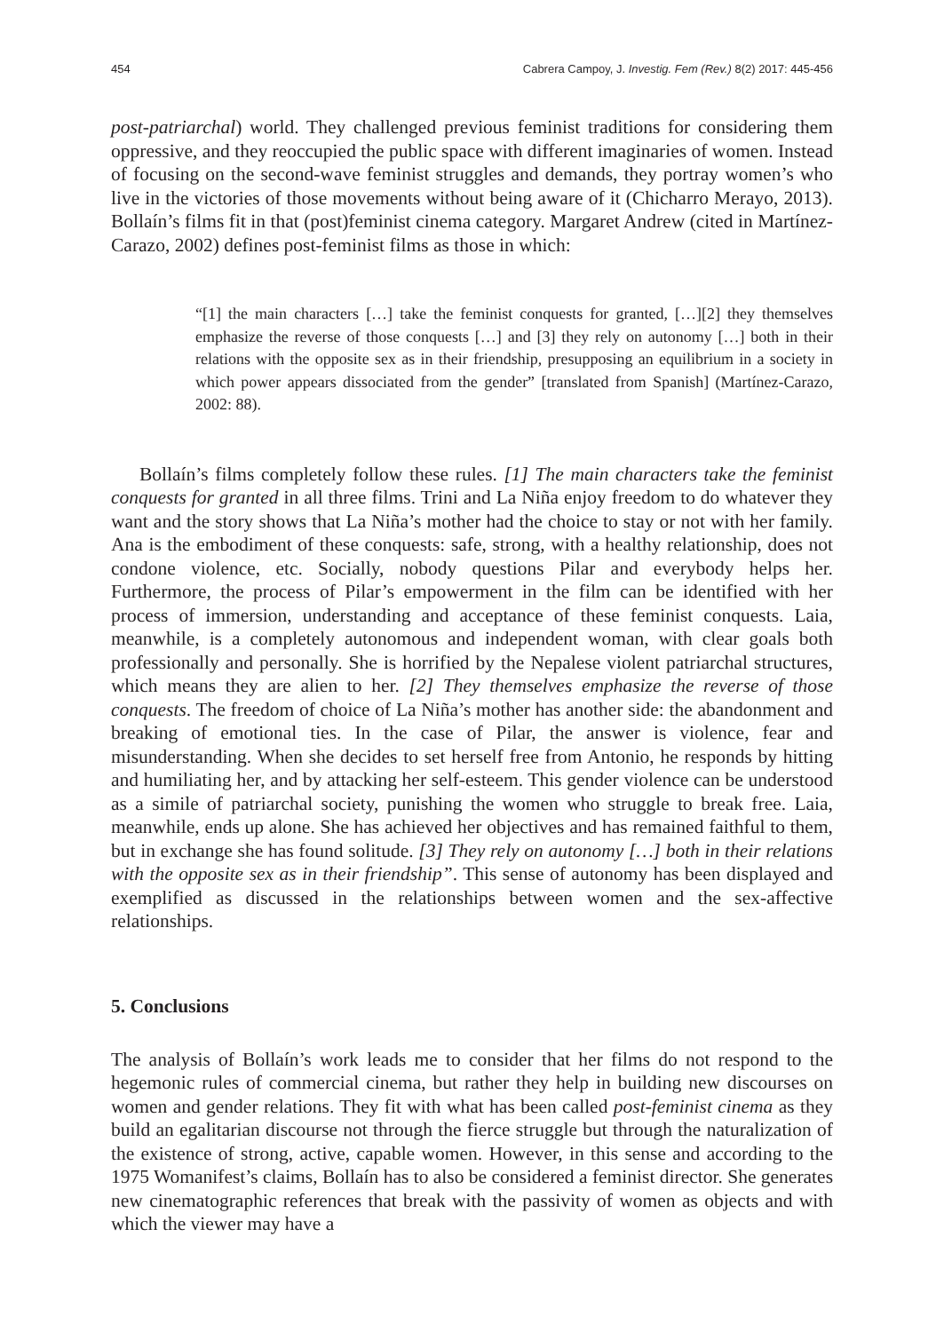454 Cabrera Campoy, J. Investig. Fem (Rev.) 8(2) 2017: 445-456
post-patriarchal) world. They challenged previous feminist traditions for considering them oppressive, and they reoccupied the public space with different imaginaries of women. Instead of focusing on the second-wave feminist struggles and demands, they portray women’s who live in the victories of those movements without being aware of it (Chicharro Merayo, 2013). Bollaín’s films fit in that (post)feminist cinema category. Margaret Andrew (cited in Martínez-Carazo, 2002) defines post-feminist films as those in which:
“[1] the main characters […] take the feminist conquests for granted, […][2] they themselves emphasize the reverse of those conquests […] and [3] they rely on autonomy […] both in their relations with the opposite sex as in their friendship, presupposing an equilibrium in a society in which power appears dissociated from the gender” [translated from Spanish] (Martínez-Carazo, 2002: 88).
Bollaín’s films completely follow these rules. [1] The main characters take the feminist conquests for granted in all three films. Trini and La Niña enjoy freedom to do whatever they want and the story shows that La Niña’s mother had the choice to stay or not with her family. Ana is the embodiment of these conquests: safe, strong, with a healthy relationship, does not condone violence, etc. Socially, nobody questions Pilar and everybody helps her. Furthermore, the process of Pilar’s empowerment in the film can be identified with her process of immersion, understanding and acceptance of these feminist conquests. Laia, meanwhile, is a completely autonomous and independent woman, with clear goals both professionally and personally. She is horrified by the Nepalese violent patriarchal structures, which means they are alien to her. [2] They themselves emphasize the reverse of those conquests. The freedom of choice of La Niña’s mother has another side: the abandonment and breaking of emotional ties. In the case of Pilar, the answer is violence, fear and misunderstanding. When she decides to set herself free from Antonio, he responds by hitting and humiliating her, and by attacking her self-esteem. This gender violence can be understood as a simile of patriarchal society, punishing the women who struggle to break free. Laia, meanwhile, ends up alone. She has achieved her objectives and has remained faithful to them, but in exchange she has found solitude. [3] They rely on autonomy […] both in their relations with the opposite sex as in their friendship”. This sense of autonomy has been displayed and exemplified as discussed in the relationships between women and the sex-affective relationships.
5. Conclusions
The analysis of Bollaín’s work leads me to consider that her films do not respond to the hegemonic rules of commercial cinema, but rather they help in building new discourses on women and gender relations. They fit with what has been called post-feminist cinema as they build an egalitarian discourse not through the fierce struggle but through the naturalization of the existence of strong, active, capable women. However, in this sense and according to the 1975 Womanifest’s claims, Bollaín has to also be considered a feminist director. She generates new cinematographic references that break with the passivity of women as objects and with which the viewer may have a